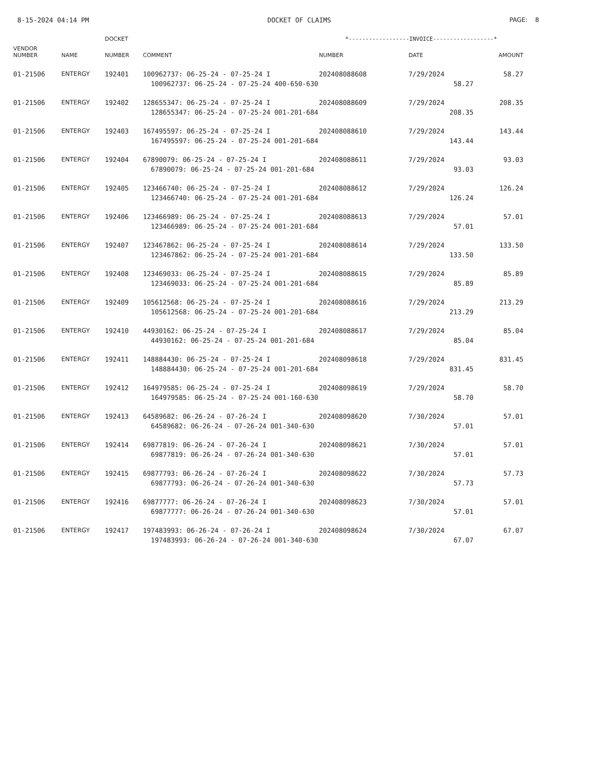8-15-2024 04:14 PM DOCKET OF CLAIMS PAGE: 8
| | | DOCKET | | *------------------INVOICE------------------* | | |
| --- | --- | --- | --- | --- | --- | --- |
| VENDOR NUMBER | NAME | NUMBER | COMMENT | NUMBER | DATE | AMOUNT |
| 01-21506 | ENTERGY | 192401 | 100962737: 06-25-24 - 07-25-24 I | 202408088608 | 7/29/2024 | 58.27 |
| | | | 100962737: 06-25-24 - 07-25-24 400-650-630 | | 58.27 | |
| 01-21506 | ENTERGY | 192402 | 128655347: 06-25-24 - 07-25-24 I | 202408088609 | 7/29/2024 | 208.35 |
| | | | 128655347: 06-25-24 - 07-25-24 001-201-684 | | 208.35 | |
| 01-21506 | ENTERGY | 192403 | 167495597: 06-25-24 - 07-25-24 I | 202408088610 | 7/29/2024 | 143.44 |
| | | | 167495597: 06-25-24 - 07-25-24 001-201-684 | | 143.44 | |
| 01-21506 | ENTERGY | 192404 | 67890079: 06-25-24 - 07-25-24 I | 202408088611 | 7/29/2024 | 93.03 |
| | | | 67890079: 06-25-24 - 07-25-24 001-201-684 | | 93.03 | |
| 01-21506 | ENTERGY | 192405 | 123466740: 06-25-24 - 07-25-24 I | 202408088612 | 7/29/2024 | 126.24 |
| | | | 123466740: 06-25-24 - 07-25-24 001-201-684 | | 126.24 | |
| 01-21506 | ENTERGY | 192406 | 123466989: 06-25-24 - 07-25-24 I | 202408088613 | 7/29/2024 | 57.01 |
| | | | 123466989: 06-25-24 - 07-25-24 001-201-684 | | 57.01 | |
| 01-21506 | ENTERGY | 192407 | 123467862: 06-25-24 - 07-25-24 I | 202408088614 | 7/29/2024 | 133.50 |
| | | | 123467862: 06-25-24 - 07-25-24 001-201-684 | | 133.50 | |
| 01-21506 | ENTERGY | 192408 | 123469033: 06-25-24 - 07-25-24 I | 202408088615 | 7/29/2024 | 85.89 |
| | | | 123469033: 06-25-24 - 07-25-24 001-201-684 | | 85.89 | |
| 01-21506 | ENTERGY | 192409 | 105612568: 06-25-24 - 07-25-24 I | 202408088616 | 7/29/2024 | 213.29 |
| | | | 105612568: 06-25-24 - 07-25-24 001-201-684 | | 213.29 | |
| 01-21506 | ENTERGY | 192410 | 44930162: 06-25-24 - 07-25-24 I | 202408088617 | 7/29/2024 | 85.04 |
| | | | 44930162: 06-25-24 - 07-25-24 001-201-684 | | 85.04 | |
| 01-21506 | ENTERGY | 192411 | 148884430: 06-25-24 - 07-25-24 I | 202408098618 | 7/29/2024 | 831.45 |
| | | | 148884430: 06-25-24 - 07-25-24 001-201-684 | | 831.45 | |
| 01-21506 | ENTERGY | 192412 | 164979585: 06-25-24 - 07-25-24 I | 202408098619 | 7/29/2024 | 58.70 |
| | | | 164979585: 06-25-24 - 07-25-24 001-160-630 | | 58.70 | |
| 01-21506 | ENTERGY | 192413 | 64589682: 06-26-24 - 07-26-24 I | 202408098620 | 7/30/2024 | 57.01 |
| | | | 64589682: 06-26-24 - 07-26-24 001-340-630 | | 57.01 | |
| 01-21506 | ENTERGY | 192414 | 69877819: 06-26-24 - 07-26-24 I | 202408098621 | 7/30/2024 | 57.01 |
| | | | 69877819: 06-26-24 - 07-26-24 001-340-630 | | 57.01 | |
| 01-21506 | ENTERGY | 192415 | 69877793: 06-26-24 - 07-26-24 I | 202408098622 | 7/30/2024 | 57.73 |
| | | | 69877793: 06-26-24 - 07-26-24 001-340-630 | | 57.73 | |
| 01-21506 | ENTERGY | 192416 | 69877777: 06-26-24 - 07-26-24 I | 202408098623 | 7/30/2024 | 57.01 |
| | | | 69877777: 06-26-24 - 07-26-24 001-340-630 | | 57.01 | |
| 01-21506 | ENTERGY | 192417 | 197483993: 06-26-24 - 07-26-24 I | 202408098624 | 7/30/2024 | 67.07 |
| | | | 197483993: 06-26-24 - 07-26-24 001-340-630 | | 67.07 | |